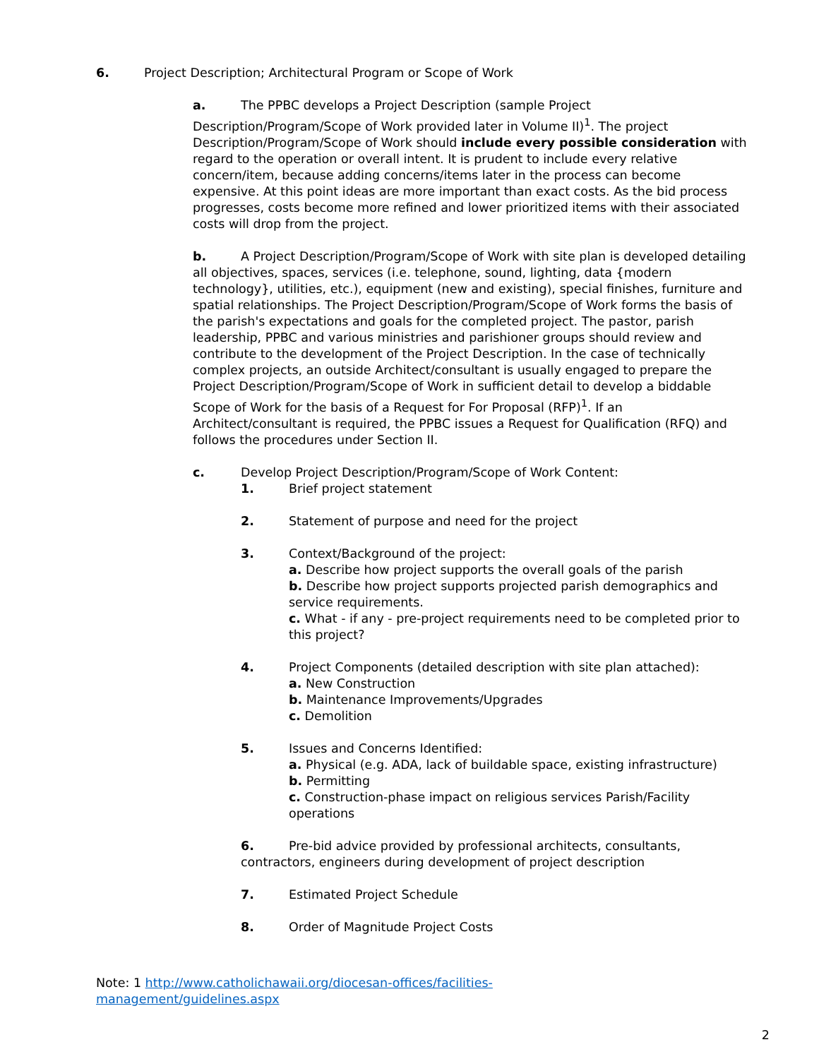6. Project Description; Architectural Program or Scope of Work
a. The PPBC develops a Project Description (sample Project Description/Program/Scope of Work provided later in Volume II)<sup>1</sup>. The project Description/Program/Scope of Work should include every possible consideration with regard to the operation or overall intent. It is prudent to include every relative concern/item, because adding concerns/items later in the process can become expensive. At this point ideas are more important than exact costs. As the bid process progresses, costs become more refined and lower prioritized items with their associated costs will drop from the project.
b. A Project Description/Program/Scope of Work with site plan is developed detailing all objectives, spaces, services (i.e. telephone, sound, lighting, data {modern technology}, utilities, etc.), equipment (new and existing), special finishes, furniture and spatial relationships. The Project Description/Program/Scope of Work forms the basis of the parish's expectations and goals for the completed project. The pastor, parish leadership, PPBC and various ministries and parishioner groups should review and contribute to the development of the Project Description. In the case of technically complex projects, an outside Architect/consultant is usually engaged to prepare the Project Description/Program/Scope of Work in sufficient detail to develop a biddable Scope of Work for the basis of a Request for For Proposal (RFP)<sup>1</sup>. If an Architect/consultant is required, the PPBC issues a Request for Qualification (RFQ) and follows the procedures under Section II.
c. Develop Project Description/Program/Scope of Work Content:
1. Brief project statement
2. Statement of purpose and need for the project
3. Context/Background of the project:
a. Describe how project supports the overall goals of the parish
b. Describe how project supports projected parish demographics and service requirements.
c. What - if any - pre-project requirements need to be completed prior to this project?
4. Project Components (detailed description with site plan attached):
a. New Construction
b. Maintenance Improvements/Upgrades
c. Demolition
5. Issues and Concerns Identified:
a. Physical (e.g. ADA, lack of buildable space, existing infrastructure)
b. Permitting
c. Construction-phase impact on religious services Parish/Facility operations
6. Pre-bid advice provided by professional architects, consultants, contractors, engineers during development of project description
7. Estimated Project Schedule
8. Order of Magnitude Project Costs
Note: 1 http://www.catholichawaii.org/diocesan-offices/facilities-
management/guidelines.aspx
2